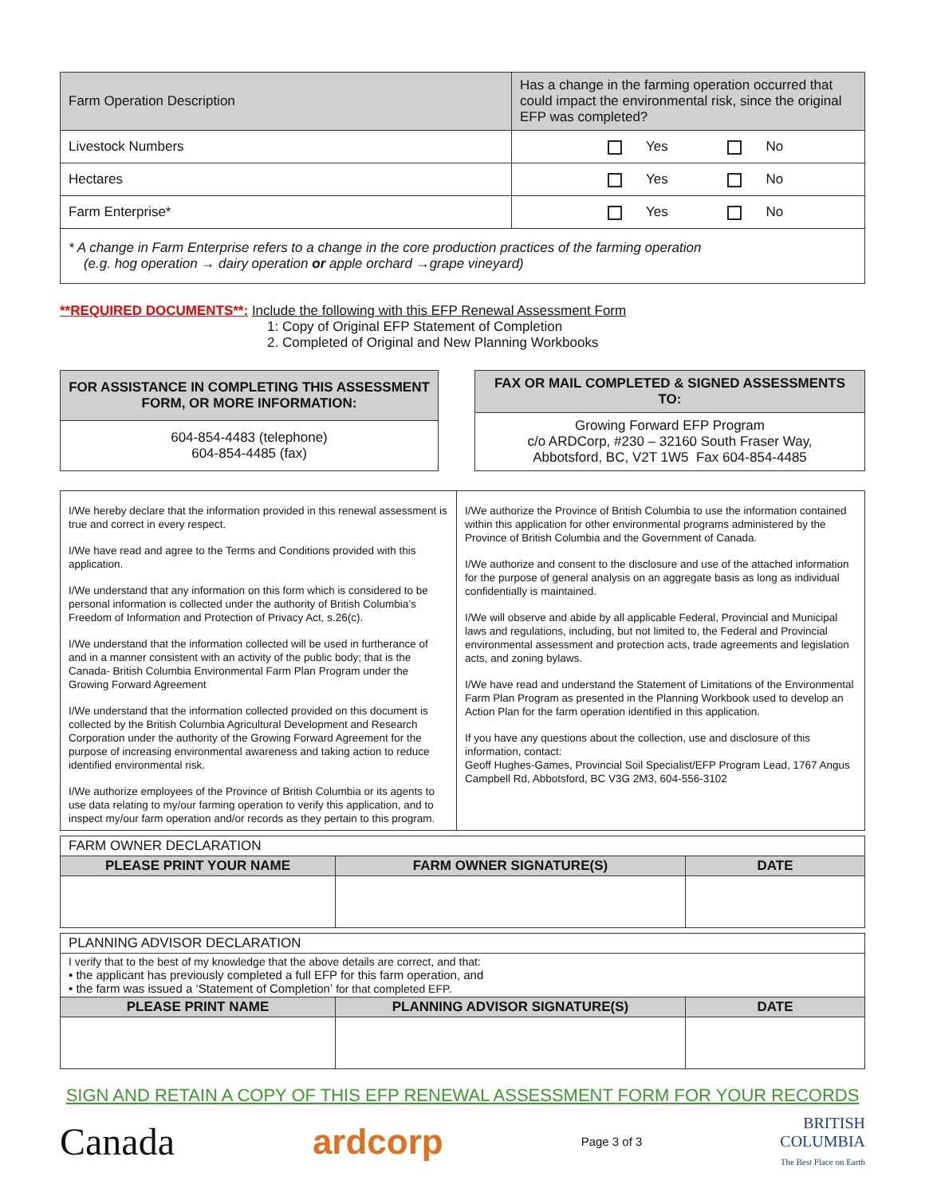| Farm Operation Description | Has a change in the farming operation occurred that could impact the environmental risk, since the original EFP was completed? |
| Livestock Numbers | Yes No |
| Hectares | Yes No |
| Farm Enterprise* | Yes No |
| * A change in Farm Enterprise refers to a change in the core production practices of the farming operation (e.g. hog operation → dairy operation or apple orchard →grape vineyard) | |
**REQUIRED DOCUMENTS**: Include the following with this EFP Renewal Assessment Form
1: Copy of Original EFP Statement of Completion
2. Completed of Original and New Planning Workbooks
| FOR ASSISTANCE IN COMPLETING THIS ASSESSMENT FORM, OR MORE INFORMATION: |
| 604-854-4483 (telephone) 604-854-4485 (fax) |
| FAX OR MAIL COMPLETED & SIGNED ASSESSMENTS TO: |
| Growing Forward EFP Program c/o ARDCorp, #230 – 32160 South Fraser Way, Abbotsford, BC, V2T 1W5 Fax 604-854-4485 |
| I/We hereby declare that the information provided in this renewal assessment is true and correct in every respect. I/We have read and agree to the Terms and Conditions provided with this application. I/We understand that any information on this form which is considered to be personal information is collected under the authority of British Columbia’s Freedom of Information and Protection of Privacy Act, s.26(c). I/We understand that the information collected will be used in furtherance of and in a manner consistent with an activity of the public body; that is the Canada- British Columbia Environmental Farm Plan Program under the Growing Forward Agreement I/We understand that the information collected provided on this document is collected by the British Columbia Agricultural Development and Research Corporation under the authority of the Growing Forward Agreement for the purpose of increasing environmental awareness and taking action to reduce identified environmental risk. I/We authorize employees of the Province of British Columbia or its agents to use data relating to my/our farming operation to verify this application, and to inspect my/our farm operation and/or records as they pertain to this program. | I/We authorize the Province of British Columbia to use the information contained within this application for other environmental programs administered by the Province of British Columbia and the Government of Canada. I/We authorize and consent to the disclosure and use of the attached information for the purpose of general analysis on an aggregate basis as long as individual confidentially is maintained. I/We will observe and abide by all applicable Federal, Provincial and Municipal laws and regulations, including, but not limited to, the Federal and Provincial environmental assessment and protection acts, trade agreements and legislation acts, and zoning bylaws. I/We have read and understand the Statement of Limitations of the Environmental Farm Plan Program as presented in the Planning Workbook used to develop an Action Plan for the farm operation identified in this application. If you have any questions about the collection, use and disclosure of this information, contact: Geoff Hughes-Games, Provincial Soil Specialist/EFP Program Lead, 1767 Angus Campbell Rd, Abbotsford, BC V3G 2M3, 604-556-3102 |
| FARM OWNER DECLARATION | | |
| PLEASE PRINT YOUR NAME | FARM OWNER SIGNATURE(S) | DATE |
| PLANNING ADVISOR DECLARATION | | |
| I verify that to the best of my knowledge that the above details are correct, and that: • the applicant has previously completed a full EFP for this farm operation, and • the farm was issued a ‘Statement of Completion’ for that completed EFP. | | |
| PLEASE PRINT NAME | PLANNING ADVISOR SIGNATURE(S) | DATE |
SIGN AND RETAIN A COPY OF THIS EFP RENEWAL ASSESSMENT FORM FOR YOUR RECORDS
Canada ardcorp
Page 3 of 3
BRITISH
COLUMBIA
The Best Place on Earth